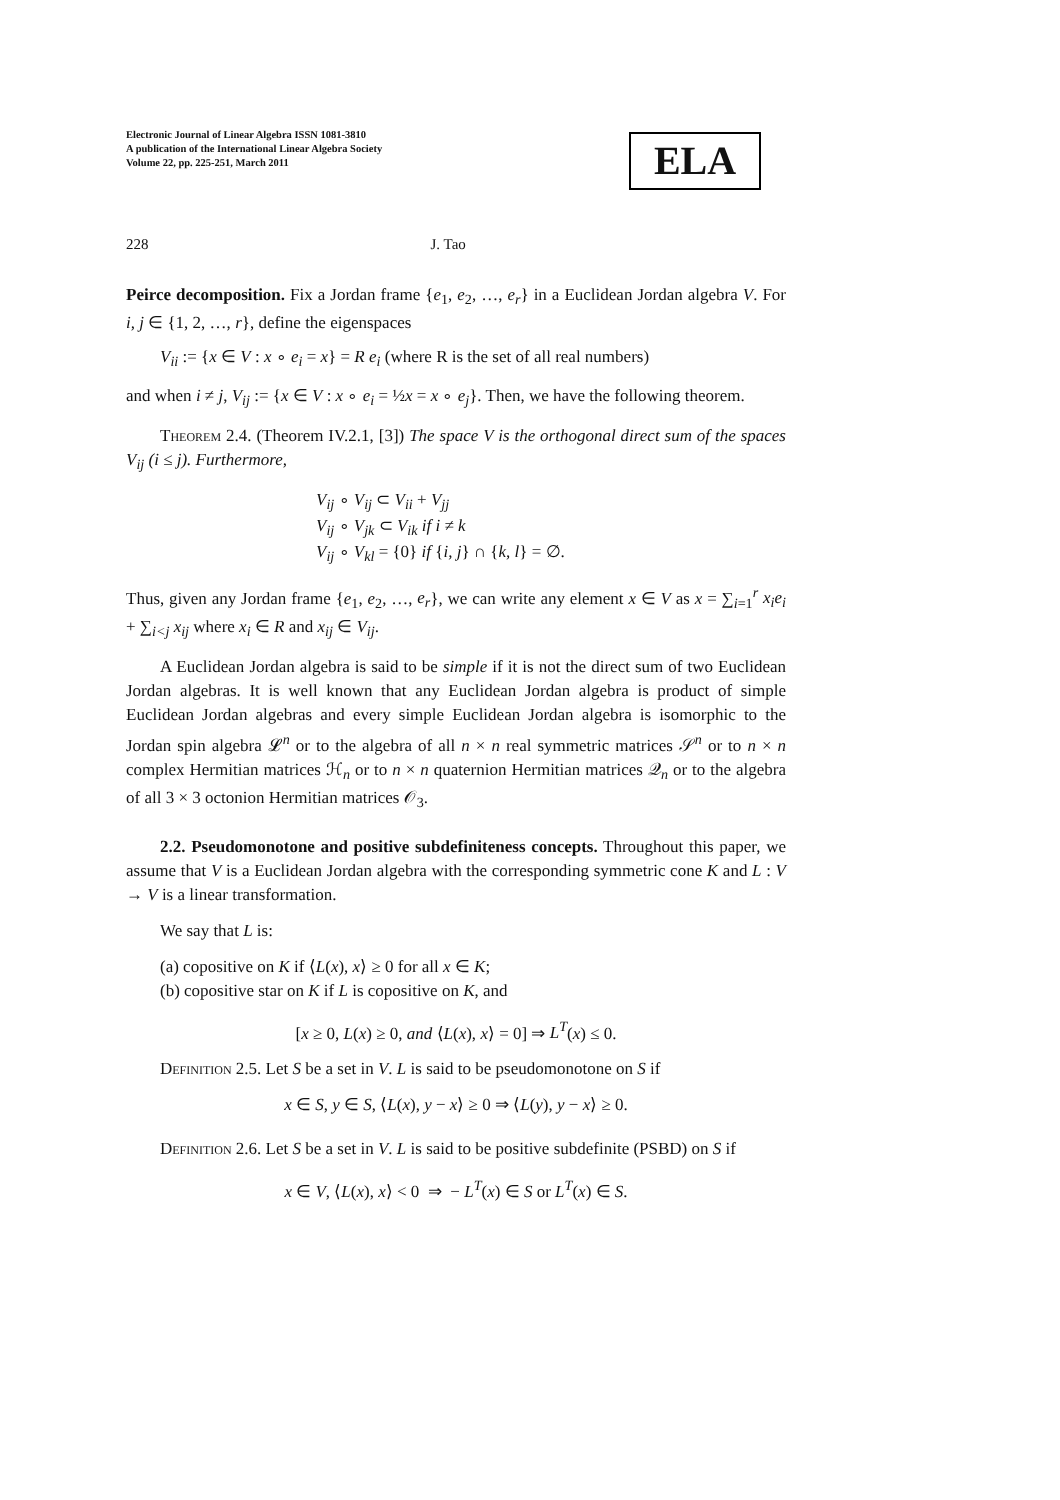Electronic Journal of Linear Algebra ISSN 1081-3810
A publication of the International Linear Algebra Society
Volume 22, pp. 225-251, March 2011
ELA
228 J. Tao
Peirce decomposition. Fix a Jordan frame {e<sub>1</sub>, e<sub>2</sub>, …, e<sub>r</sub>} in a Euclidean Jordan algebra V. For i, j ∈ {1, 2, …, r}, define the eigenspaces
V<sub>ii</sub> := {x ∈ V : x ∘ e<sub>i</sub> = x} = R e<sub>i</sub> (where R is the set of all real numbers)
and when i ≠ j, V<sub>ij</sub> := {x ∈ V : x ∘ e<sub>i</sub> = ½x = x ∘ e<sub>j</sub>}. Then, we have the following theorem.
Theorem 2.4. (Theorem IV.2.1, [3]) The space V is the orthogonal direct sum of the spaces V<sub>ij</sub> (i ≤ j). Furthermore,
V<sub>ij</sub> ∘ V<sub>ij</sub> ⊂ V<sub>ii</sub> + V<sub>jj</sub>
V<sub>ij</sub> ∘ V<sub>jk</sub> ⊂ V<sub>ik</sub> if i ≠ k
V<sub>ij</sub> ∘ V<sub>kl</sub> = {0} if {i, j} ∩ {k, l} = ∅.
Thus, given any Jordan frame {e<sub>1</sub>, e<sub>2</sub>, …, e<sub>r</sub>}, we can write any element x ∈ V as x = ∑<sub>i=1</sub><sup>r</sup> x<sub>i</sub>e<sub>i</sub> + ∑<sub>i<j</sub> x<sub>ij</sub> where x<sub>i</sub> ∈ R and x<sub>ij</sub> ∈ V<sub>ij</sub>.
A Euclidean Jordan algebra is said to be simple if it is not the direct sum of two Euclidean Jordan algebras. It is well known that any Euclidean Jordan algebra is product of simple Euclidean Jordan algebras and every simple Euclidean Jordan algebra is isomorphic to the Jordan spin algebra 𝓛<sup>n</sup> or to the algebra of all n × n real symmetric matrices 𝒮<sup>n</sup> or to n × n complex Hermitian matrices ℋ<sub>n</sub> or to n × n quaternion Hermitian matrices 𝒬<sub>n</sub> or to the algebra of all 3 × 3 octonion Hermitian matrices 𝒪<sub>3</sub>.
2.2. Pseudomonotone and positive subdefiniteness concepts. Throughout this paper, we assume that V is a Euclidean Jordan algebra with the corresponding symmetric cone K and L : V → V is a linear transformation.
We say that L is:
(a) copositive on K if ⟨L(x), x⟩ ≥ 0 for all x ∈ K;
(b) copositive star on K if L is copositive on K, and
[x ≥ 0, L(x) ≥ 0, and ⟨L(x), x⟩ = 0] ⇒ L<sup>T</sup>(x) ≤ 0.
Definition 2.5. Let S be a set in V. L is said to be pseudomonotone on S if
x ∈ S, y ∈ S, ⟨L(x), y − x⟩ ≥ 0 ⇒ ⟨L(y), y − x⟩ ≥ 0.
Definition 2.6. Let S be a set in V. L is said to be positive subdefinite (PSBD) on S if
x ∈ V, ⟨L(x), x⟩ < 0 ⇒ − L<sup>T</sup>(x) ∈ S or L<sup>T</sup>(x) ∈ S.